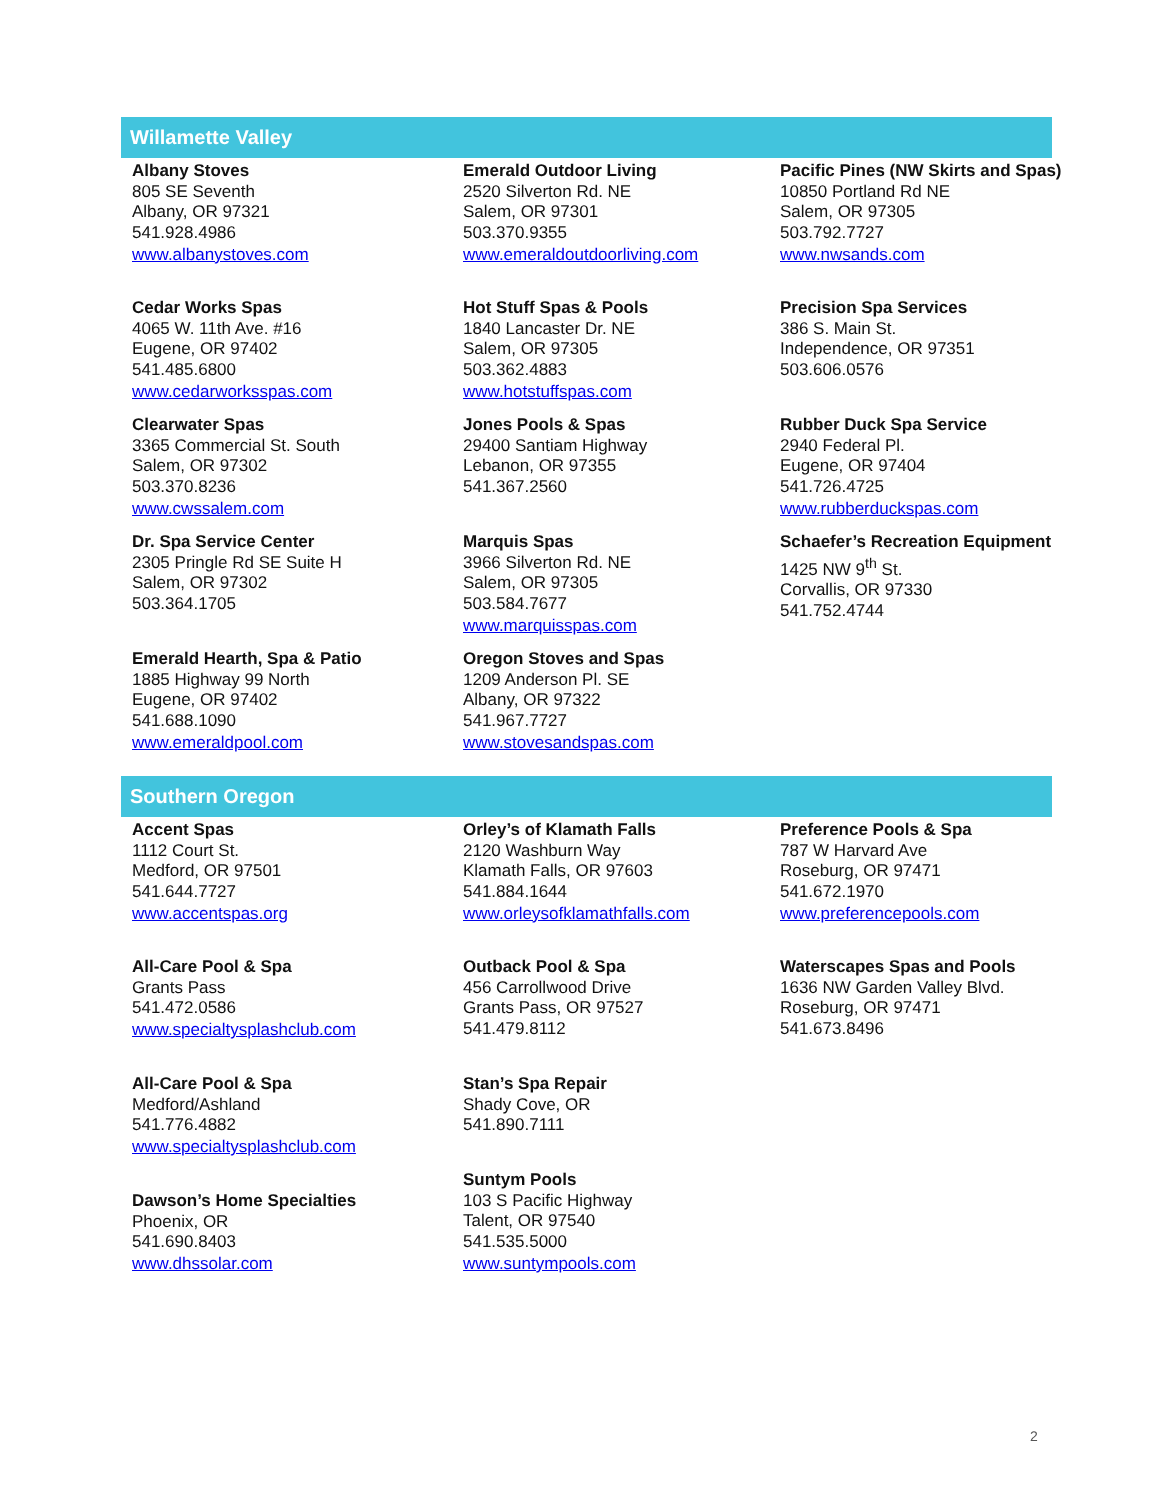Willamette Valley
Albany Stoves
805 SE Seventh
Albany, OR 97321
541.928.4986
www.albanystoves.com
Cedar Works Spas
4065 W. 11th Ave. #16
Eugene, OR 97402
541.485.6800
www.cedarworksspas.com
Clearwater Spas
3365 Commercial St. South
Salem, OR 97302
503.370.8236
www.cwssalem.com
Dr. Spa Service Center
2305 Pringle Rd SE Suite H
Salem, OR 97302
503.364.1705
Emerald Hearth, Spa & Patio
1885 Highway 99 North
Eugene, OR 97402
541.688.1090
www.emeraldpool.com
Emerald Outdoor Living
2520 Silverton Rd. NE
Salem, OR 97301
503.370.9355
www.emeraldoutdoorliving.com
Hot Stuff Spas & Pools
1840 Lancaster Dr. NE
Salem, OR 97305
503.362.4883
www.hotstuffspas.com
Jones Pools & Spas
29400 Santiam Highway
Lebanon, OR 97355
541.367.2560
Marquis Spas
3966 Silverton Rd. NE
Salem, OR 97305
503.584.7677
www.marquisspas.com
Oregon Stoves and Spas
1209 Anderson Pl. SE
Albany, OR 97322
541.967.7727
www.stovesandspas.com
Pacific Pines (NW Skirts and Spas)
10850 Portland Rd NE
Salem, OR 97305
503.792.7727
www.nwsands.com
Precision Spa Services
386 S. Main St.
Independence, OR 97351
503.606.0576
Rubber Duck Spa Service
2940 Federal Pl.
Eugene, OR 97404
541.726.4725
www.rubberduckspas.com
Schaefer’s Recreation Equipment
1425 NW 9<sup>th</sup> St.
Corvallis, OR 97330
541.752.4744
Southern Oregon
Accent Spas
1112 Court St.
Medford, OR 97501
541.644.7727
www.accentspas.org
All-Care Pool & Spa
Grants Pass
541.472.0586
www.specialtysplashclub.com
All-Care Pool & Spa
Medford/Ashland
541.776.4882
www.specialtysplashclub.com
Dawson’s Home Specialties
Phoenix, OR
541.690.8403
www.dhssolar.com
Orley’s of Klamath Falls
2120 Washburn Way
Klamath Falls, OR 97603
541.884.1644
www.orleysofklamathfalls.com
Outback Pool & Spa
456 Carrollwood Drive
Grants Pass, OR 97527
541.479.8112
Stan’s Spa Repair
Shady Cove, OR
541.890.7111
Suntym Pools
103 S Pacific Highway
Talent, OR 97540
541.535.5000
www.suntympools.com
Preference Pools & Spa
787 W Harvard Ave
Roseburg, OR 97471
541.672.1970
www.preferencepools.com
Waterscapes Spas and Pools
1636 NW Garden Valley Blvd.
Roseburg, OR 97471
541.673.8496
2